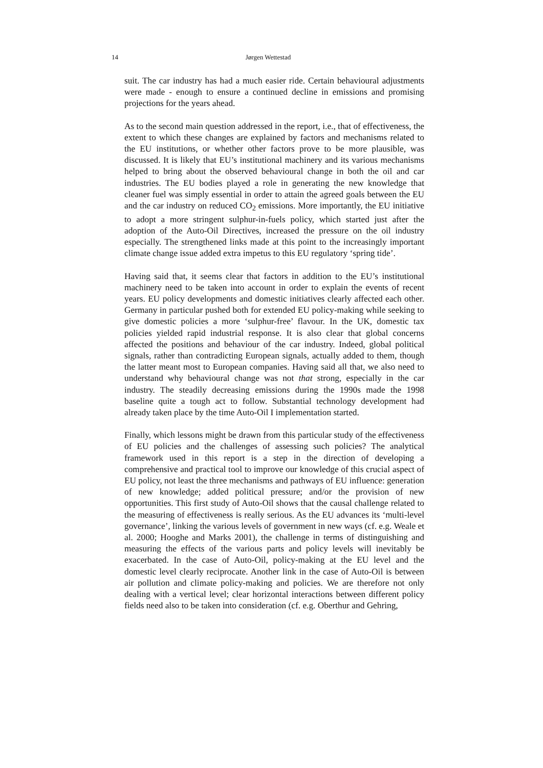14 Jørgen Wettestad
suit. The car industry has had a much easier ride. Certain behavioural adjustments were made - enough to ensure a continued decline in emissions and promising projections for the years ahead.
As to the second main question addressed in the report, i.e., that of effectiveness, the extent to which these changes are explained by factors and mechanisms related to the EU institutions, or whether other factors prove to be more plausible, was discussed. It is likely that EU’s institutional machinery and its various mechanisms helped to bring about the observed behavioural change in both the oil and car industries. The EU bodies played a role in generating the new knowledge that cleaner fuel was simply essential in order to attain the agreed goals between the EU and the car industry on reduced CO<sub>2</sub> emissions. More importantly, the EU initiative to adopt a more stringent sulphur-in-fuels policy, which started just after the adoption of the Auto-Oil Directives, increased the pressure on the oil industry especially. The strengthened links made at this point to the increasingly important climate change issue added extra impetus to this EU regulatory ‘spring tide’.
Having said that, it seems clear that factors in addition to the EU’s institutional machinery need to be taken into account in order to explain the events of recent years. EU policy developments and domestic initiatives clearly affected each other. Germany in particular pushed both for extended EU policy-making while seeking to give domestic policies a more ‘sulphur-free’ flavour. In the UK, domestic tax policies yielded rapid industrial response. It is also clear that global concerns affected the positions and behaviour of the car industry. Indeed, global political signals, rather than contradicting European signals, actually added to them, though the latter meant most to European companies. Having said all that, we also need to understand why behavioural change was not that strong, especially in the car industry. The steadily decreasing emissions during the 1990s made the 1998 baseline quite a tough act to follow. Substantial technology development had already taken place by the time Auto-Oil I implementation started.
Finally, which lessons might be drawn from this particular study of the effectiveness of EU policies and the challenges of assessing such policies? The analytical framework used in this report is a step in the direction of developing a comprehensive and practical tool to improve our knowledge of this crucial aspect of EU policy, not least the three mechanisms and pathways of EU influence: generation of new knowledge; added political pressure; and/or the provision of new opportunities. This first study of Auto-Oil shows that the causal challenge related to the measuring of effectiveness is really serious. As the EU advances its ‘multi-level governance’, linking the various levels of government in new ways (cf. e.g. Weale et al. 2000; Hooghe and Marks 2001), the challenge in terms of distinguishing and measuring the effects of the various parts and policy levels will inevitably be exacerbated. In the case of Auto-Oil, policy-making at the EU level and the domestic level clearly reciprocate. Another link in the case of Auto-Oil is between air pollution and climate policy-making and policies. We are therefore not only dealing with a vertical level; clear horizontal interactions between different policy fields need also to be taken into consideration (cf. e.g. Oberthur and Gehring,